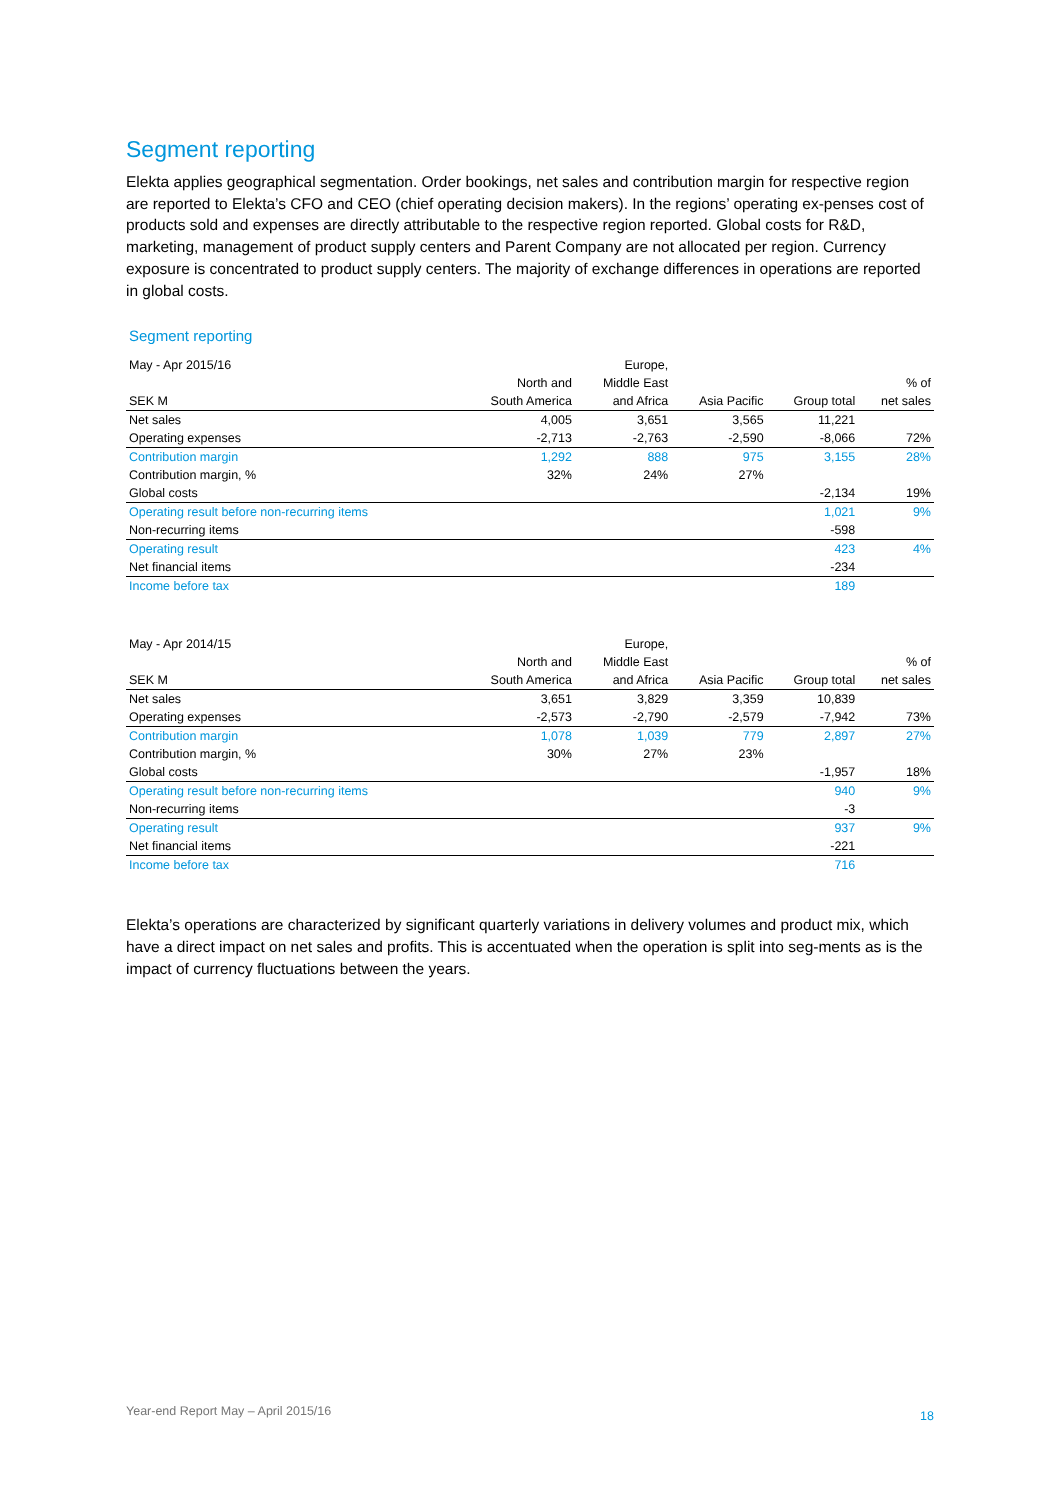Segment reporting
Elekta applies geographical segmentation. Order bookings, net sales and contribution margin for respective region are reported to Elekta’s CFO and CEO (chief operating decision makers). In the regions’ operating ex-penses cost of products sold and expenses are directly attributable to the respective region reported. Global costs for R&D, marketing, management of product supply centers and Parent Company are not allocated per region. Currency exposure is concentrated to product supply centers. The majority of exchange differences in operations are reported in global costs.
Segment reporting
| May - Apr 2015/16 | | Europe, | | | |
| | North and | Middle East | | | % of |
| SEK M | South America | and Africa | Asia Pacific | Group total | net sales |
| Net sales | 4,005 | 3,651 | 3,565 | 11,221 | |
| Operating expenses | -2,713 | -2,763 | -2,590 | -8,066 | 72% |
| Contribution margin | 1,292 | 888 | 975 | 3,155 | 28% |
| Contribution margin, % | 32% | 24% | 27% | | |
| Global costs | | | | -2,134 | 19% |
| Operating result before non-recurring items | | | | 1,021 | 9% |
| Non-recurring items | | | | -598 | |
| Operating result | | | | 423 | 4% |
| Net financial items | | | | -234 | |
| Income before tax | | | | 189 | |
| May - Apr 2014/15 | | Europe, | | | |
| | North and | Middle East | | | % of |
| SEK M | South America | and Africa | Asia Pacific | Group total | net sales |
| Net sales | 3,651 | 3,829 | 3,359 | 10,839 | |
| Operating expenses | -2,573 | -2,790 | -2,579 | -7,942 | 73% |
| Contribution margin | 1,078 | 1,039 | 779 | 2,897 | 27% |
| Contribution margin, % | 30% | 27% | 23% | | |
| Global costs | | | | -1,957 | 18% |
| Operating result before non-recurring items | | | | 940 | 9% |
| Non-recurring items | | | | -3 | |
| Operating result | | | | 937 | 9% |
| Net financial items | | | | -221 | |
| Income before tax | | | | 716 | |
Elekta’s operations are characterized by significant quarterly variations in delivery volumes and product mix, which have a direct impact on net sales and profits. This is accentuated when the operation is split into seg-ments as is the impact of currency fluctuations between the years.
Year-end Report May – April 2015/16
18